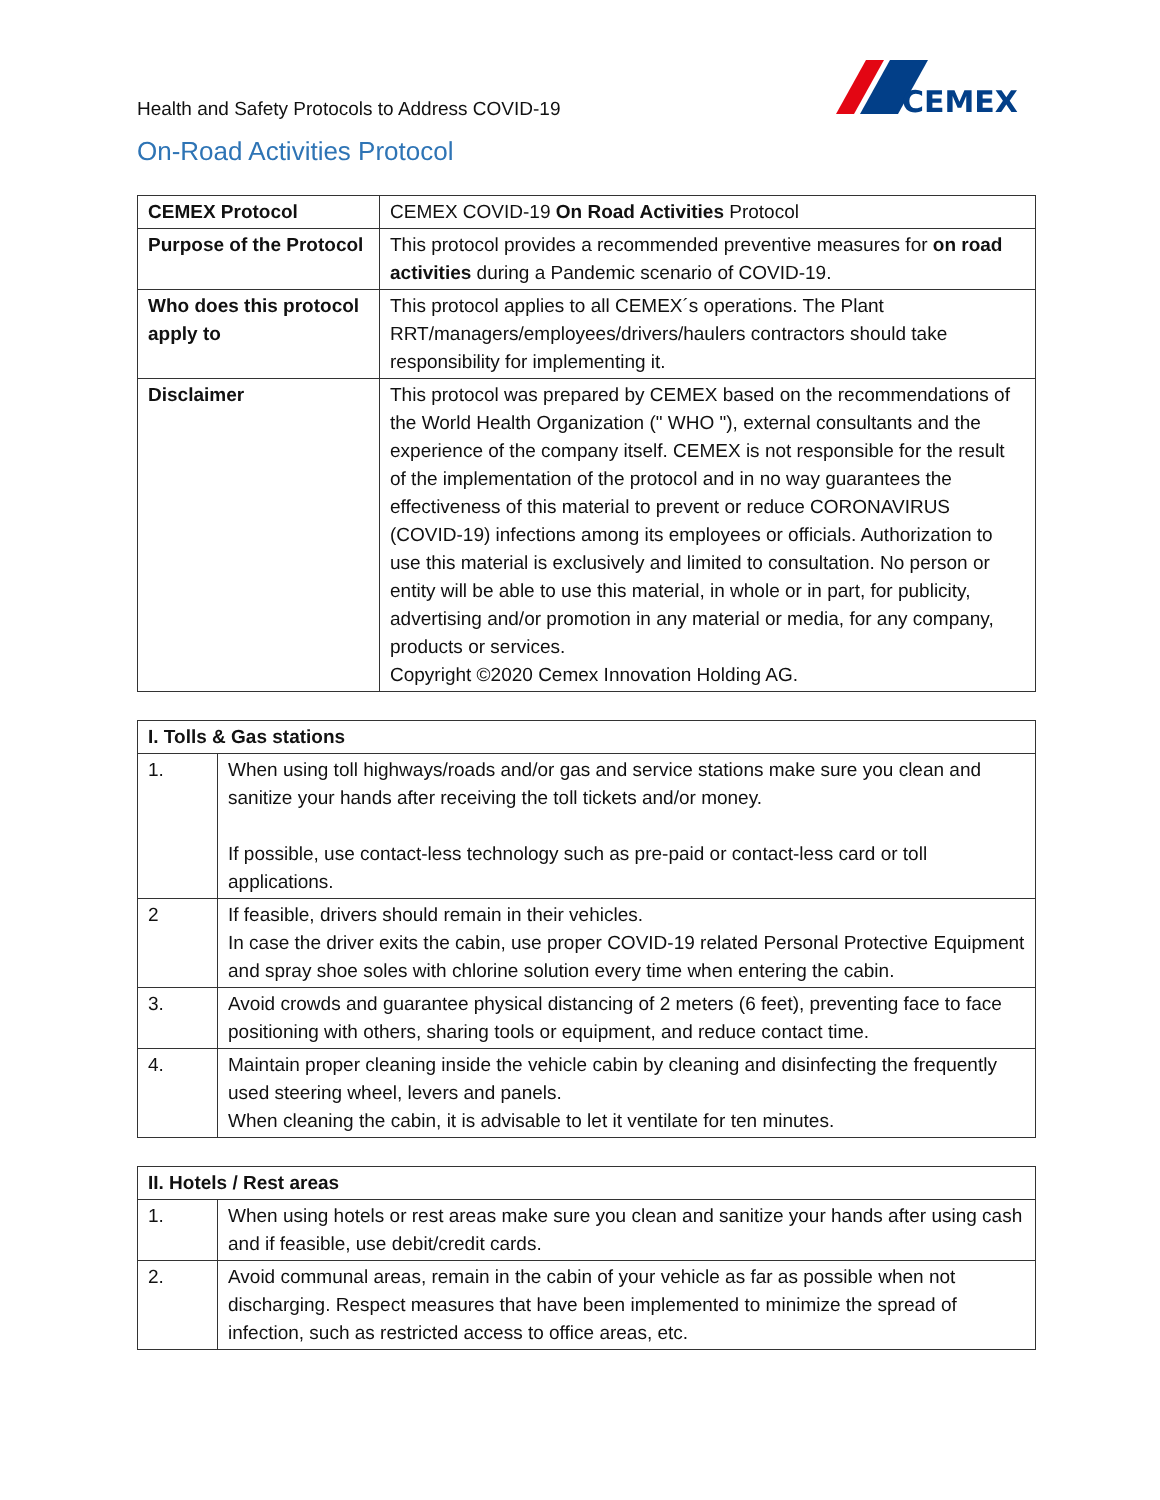Health and Safety Protocols to Address COVID-19
CEMEX
On-Road Activities Protocol
| CEMEX Protocol | CEMEX COVID-19 On Road Activities Protocol |
| Purpose of the Protocol | This protocol provides a recommended preventive measures for on road activities during a Pandemic scenario of COVID-19. |
| Who does this protocol apply to | This protocol applies to all CEMEX´s operations. The Plant RRT/managers/employees/drivers/haulers contractors should take responsibility for implementing it. |
| Disclaimer | This protocol was prepared by CEMEX based on the recommendations of the World Health Organization (" WHO "), external consultants and the experience of the company itself. CEMEX is not responsible for the result of the implementation of the protocol and in no way guarantees the effectiveness of this material to prevent or reduce CORONAVIRUS (COVID-19) infections among its employees or officials. Authorization to use this material is exclusively and limited to consultation. No person or entity will be able to use this material, in whole or in part, for publicity, advertising and/or promotion in any material or media, for any company, products or services. Copyright ©2020 Cemex Innovation Holding AG. |
| I. Tolls & Gas stations | |
| --- | --- |
| 1. | When using toll highways/roads and/or gas and service stations make sure you clean and sanitize your hands after receiving the toll tickets and/or money. If possible, use contact-less technology such as pre-paid or contact-less card or toll applications. |
| 2 | If feasible, drivers should remain in their vehicles. In case the driver exits the cabin, use proper COVID-19 related Personal Protective Equipment and spray shoe soles with chlorine solution every time when entering the cabin. |
| 3. | Avoid crowds and guarantee physical distancing of 2 meters (6 feet), preventing face to face positioning with others, sharing tools or equipment, and reduce contact time. |
| 4. | Maintain proper cleaning inside the vehicle cabin by cleaning and disinfecting the frequently used steering wheel, levers and panels. When cleaning the cabin, it is advisable to let it ventilate for ten minutes. |
| II. Hotels / Rest areas | |
| --- | --- |
| 1. | When using hotels or rest areas make sure you clean and sanitize your hands after using cash and if feasible, use debit/credit cards. |
| 2. | Avoid communal areas, remain in the cabin of your vehicle as far as possible when not discharging. Respect measures that have been implemented to minimize the spread of infection, such as restricted access to office areas, etc. |